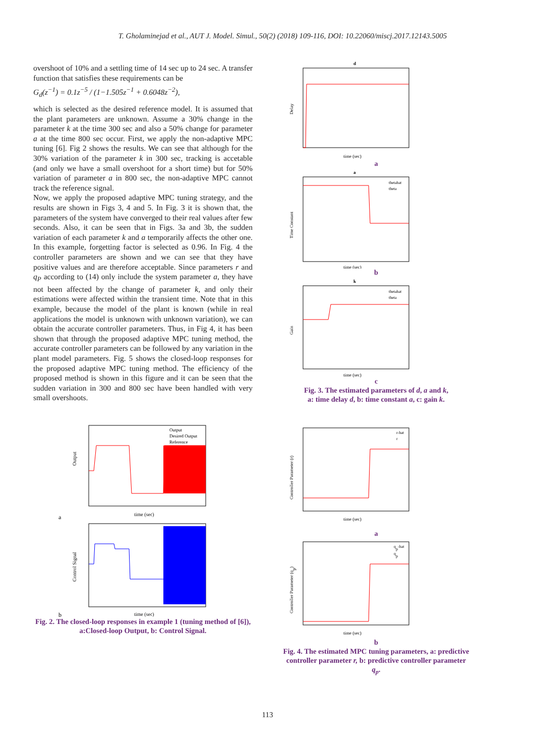T. Gholaminejad et al., AUT J. Model. Simul., 50(2) (2018) 109-116, DOI: 10.22060/miscj.2017.12143.5005
overshoot of 10% and a settling time of 14 sec up to 24 sec. A transfer function that satisfies these requirements can be
G<sub>d</sub>(z<sup>−1</sup>) = 0.1z<sup>−5</sup> / (1−1.505z<sup>−1</sup> + 0.6048z<sup>−2</sup>),
which is selected as the desired reference model. It is assumed that the plant parameters are unknown. Assume a 30% change in the parameter k at the time 300 sec and also a 50% change for parameter a at the time 800 sec occur. First, we apply the non-adaptive MPC tuning [6]. Fig 2 shows the results. We can see that although for the 30% variation of the parameter k in 300 sec, tracking is accetable (and only we have a small overshoot for a short time) but for 50% variation of parameter a in 800 sec, the non-adaptive MPC cannot track the reference signal.
Now, we apply the proposed adaptive MPC tuning strategy, and the results are shown in Figs 3, 4 and 5. In Fig. 3 it is shown that, the parameters of the system have converged to their real values after few seconds. Also, it can be seen that in Figs. 3a and 3b, the sudden variation of each parameter k and a temporarily affects the other one. In this example, forgetting factor is selected as 0.96. In Fig. 4 the controller parameters are shown and we can see that they have positive values and are therefore acceptable. Since parameters r and q<sub>P</sub> according to (14) only include the system parameter a, they have not been affected by the change of parameter k, and only their estimations were affected within the transient time. Note that in this example, because the model of the plant is known (while in real applications the model is unknown with unknown variation), we can obtain the accurate controller parameters. Thus, in Fig 4, it has been shown that through the proposed adaptive MPC tuning method, the accurate controller parameters can be followed by any variation in the plant model parameters. Fig. 5 shows the closed-loop responses for the proposed adaptive MPC tuning method. The efficiency of the proposed method is shown in this figure and it can be seen that the sudden variation in 300 and 800 sec have been handled with very small overshoots.
Output
time (sec)
a
Output
Desired Output
Reference
Control Signal
time (sec)
b
Fig. 2. The closed-loop responses in example 1 (tuning method of [6]), a:Closed-loop Output, b: Control Signal.
d
Delay
time (sec)
a
a
Time Constant
time (sec)
thetahat
theta
b
k
Gain
time (sec)
thetahat
theta
c
Fig. 3. The estimated parameters of d, a and k,
a: time delay d, b: time constant a, c: gain k.
Controller Parameter (r)
time (sec)
r-hat
r
a
Controller Parameter (qp)
time (sec)
qp-hat
qp
b
Fig. 4. The estimated MPC tuning parameters, a: predictive controller parameter r, b: predictive controller parameter q<sub>p</sub>.
113